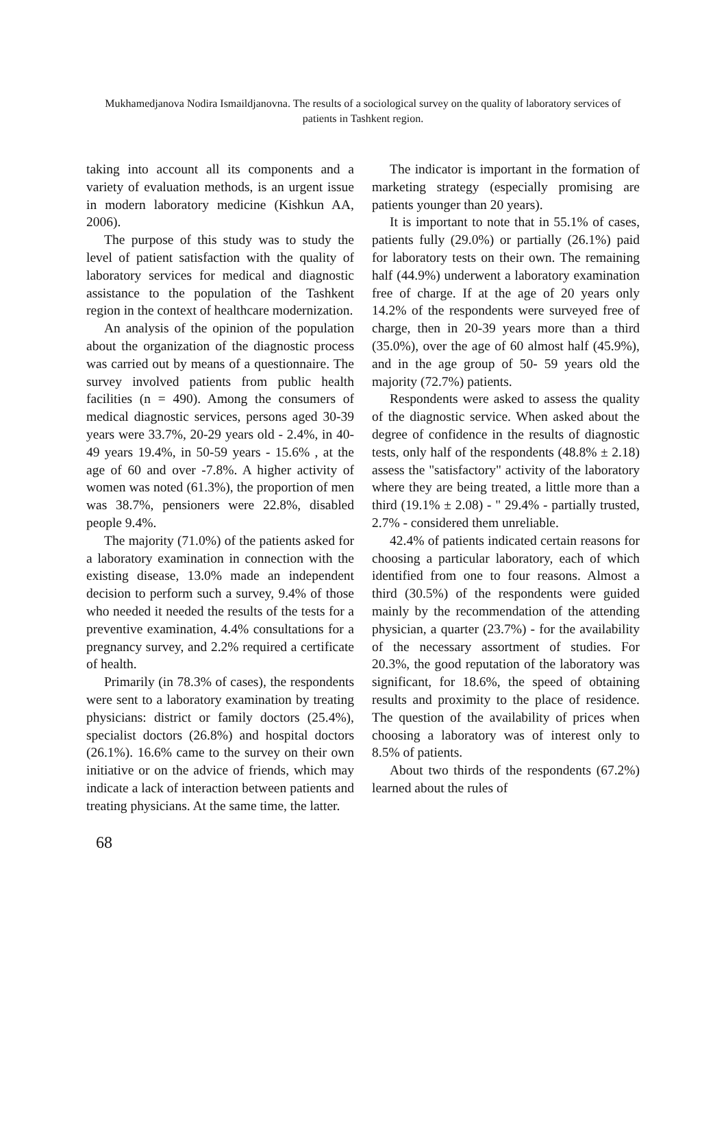Mukhamedjanova Nodira Ismaildjanovna. The results of a sociological survey on the quality of laboratory services of patients in Tashkent region.
taking into account all its components and a variety of evaluation methods, is an urgent issue in modern laboratory medicine (Kishkun AA, 2006).
The purpose of this study was to study the level of patient satisfaction with the quality of laboratory services for medical and diagnostic assistance to the population of the Tashkent region in the context of healthcare modernization.
An analysis of the opinion of the population about the organization of the diagnostic process was carried out by means of a questionnaire. The survey involved patients from public health facilities (n = 490). Among the consumers of medical diagnostic services, persons aged 30-39 years were 33.7%, 20-29 years old - 2.4%, in 40-49 years 19.4%, in 50-59 years - 15.6% , at the age of 60 and over -7.8%. A higher activity of women was noted (61.3%), the proportion of men was 38.7%, pensioners were 22.8%, disabled people 9.4%.
The majority (71.0%) of the patients asked for a laboratory examination in connection with the existing disease, 13.0% made an independent decision to perform such a survey, 9.4% of those who needed it needed the results of the tests for a preventive examination, 4.4% consultations for a pregnancy survey, and 2.2% required a certificate of health.
Primarily (in 78.3% of cases), the respondents were sent to a laboratory examination by treating physicians: district or family doctors (25.4%), specialist doctors (26.8%) and hospital doctors (26.1%). 16.6% came to the survey on their own initiative or on the advice of friends, which may indicate a lack of interaction between patients and treating physicians. At the same time, the latter.
The indicator is important in the formation of marketing strategy (especially promising are patients younger than 20 years).
It is important to note that in 55.1% of cases, patients fully (29.0%) or partially (26.1%) paid for laboratory tests on their own. The remaining half (44.9%) underwent a laboratory examination free of charge. If at the age of 20 years only 14.2% of the respondents were surveyed free of charge, then in 20-39 years more than a third (35.0%), over the age of 60 almost half (45.9%), and in the age group of 50- 59 years old the majority (72.7%) patients.
Respondents were asked to assess the quality of the diagnostic service. When asked about the degree of confidence in the results of diagnostic tests, only half of the respondents (48.8% ± 2.18) assess the "satisfactory" activity of the laboratory where they are being treated, a little more than a third (19.1% ± 2.08) - " 29.4% - partially trusted, 2.7% - considered them unreliable.
42.4% of patients indicated certain reasons for choosing a particular laboratory, each of which identified from one to four reasons. Almost a third (30.5%) of the respondents were guided mainly by the recommendation of the attending physician, a quarter (23.7%) - for the availability of the necessary assortment of studies. For 20.3%, the good reputation of the laboratory was significant, for 18.6%, the speed of obtaining results and proximity to the place of residence. The question of the availability of prices when choosing a laboratory was of interest only to 8.5% of patients.
About two thirds of the respondents (67.2%) learned about the rules of
68